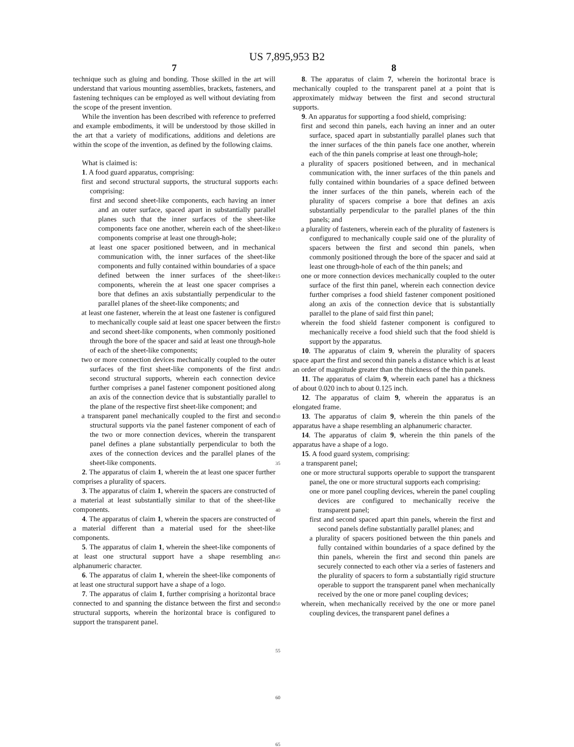US 7,895,953 B2
7
technique such as gluing and bonding. Those skilled in the art will understand that various mounting assemblies, brackets, fasteners, and fastening techniques can be employed as well without deviating from the scope of the present invention.
While the invention has been described with reference to preferred and example embodiments, it will be understood by those skilled in the art that a variety of modifications, additions and deletions are within the scope of the invention, as defined by the following claims.
What is claimed is:
1. A food guard apparatus, comprising:
first and second structural supports, the structural supports each comprising:
first and second sheet-like components, each having an inner and an outer surface, spaced apart in substantially parallel planes such that the inner surfaces of the sheet-like components face one another, wherein each of the sheet-like components comprise at least one through-hole;
at least one spacer positioned between, and in mechanical communication with, the inner surfaces of the sheet-like components and fully contained within boundaries of a space defined between the inner surfaces of the sheet-like components, wherein the at least one spacer comprises a bore that defines an axis substantially perpendicular to the parallel planes of the sheet-like components; and
at least one fastener, wherein the at least one fastener is configured to mechanically couple said at least one spacer between the first and second sheet-like components, when commonly positioned through the bore of the spacer and said at least one through-hole of each of the sheet-like components;
two or more connection devices mechanically coupled to the outer surfaces of the first sheet-like components of the first and second structural supports, wherein each connection device further comprises a panel fastener component positioned along an axis of the connection device that is substantially parallel to the plane of the respective first sheet-like component; and
a transparent panel mechanically coupled to the first and second structural supports via the panel fastener component of each of the two or more connection devices, wherein the transparent panel defines a plane substantially perpendicular to both the axes of the connection devices and the parallel planes of the sheet-like components.
2. The apparatus of claim 1, wherein the at least one spacer further comprises a plurality of spacers.
3. The apparatus of claim 1, wherein the spacers are constructed of a material at least substantially similar to that of the sheet-like components.
4. The apparatus of claim 1, wherein the spacers are constructed of a material different than a material used for the sheet-like components.
5. The apparatus of claim 1, wherein the sheet-like components of at least one structural support have a shape resembling an alphanumeric character.
6. The apparatus of claim 1, wherein the sheet-like components of at least one structural support have a shape of a logo.
7. The apparatus of claim 1, further comprising a horizontal brace connected to and spanning the distance between the first and second structural supports, wherein the horizontal brace is configured to support the transparent panel.
5
10
15
20
25
30
35
40
45
50
55
60
65
8
8. The apparatus of claim 7, wherein the horizontal brace is mechanically coupled to the transparent panel at a point that is approximately midway between the first and second structural supports.
9. An apparatus for supporting a food shield, comprising:
first and second thin panels, each having an inner and an outer surface, spaced apart in substantially parallel planes such that the inner surfaces of the thin panels face one another, wherein each of the thin panels comprise at least one through-hole;
a plurality of spacers positioned between, and in mechanical communication with, the inner surfaces of the thin panels and fully contained within boundaries of a space defined between the inner surfaces of the thin panels, wherein each of the plurality of spacers comprise a bore that defines an axis substantially perpendicular to the parallel planes of the thin panels; and
a plurality of fasteners, wherein each of the plurality of fasteners is configured to mechanically couple said one of the plurality of spacers between the first and second thin panels, when commonly positioned through the bore of the spacer and said at least one through-hole of each of the thin panels; and
one or more connection devices mechanically coupled to the outer surface of the first thin panel, wherein each connection device further comprises a food shield fastener component positioned along an axis of the connection device that is substantially parallel to the plane of said first thin panel;
wherein the food shield fastener component is configured to mechanically receive a food shield such that the food shield is support by the apparatus.
10. The apparatus of claim 9, wherein the plurality of spacers space apart the first and second thin panels a distance which is at least an order of magnitude greater than the thickness of the thin panels.
11. The apparatus of claim 9, wherein each panel has a thickness of about 0.020 inch to about 0.125 inch.
12. The apparatus of claim 9, wherein the apparatus is an elongated frame.
13. The apparatus of claim 9, wherein the thin panels of the apparatus have a shape resembling an alphanumeric character.
14. The apparatus of claim 9, wherein the thin panels of the apparatus have a shape of a logo.
15. A food guard system, comprising:
a transparent panel;
one or more structural supports operable to support the transparent panel, the one or more structural supports each comprising:
one or more panel coupling devices, wherein the panel coupling devices are configured to mechanically receive the transparent panel;
first and second spaced apart thin panels, wherein the first and second panels define substantially parallel planes; and
a plurality of spacers positioned between the thin panels and fully contained within boundaries of a space defined by the thin panels, wherein the first and second thin panels are securely connected to each other via a series of fasteners and the plurality of spacers to form a substantially rigid structure operable to support the transparent panel when mechanically received by the one or more panel coupling devices;
wherein, when mechanically received by the one or more panel coupling devices, the transparent panel defines a